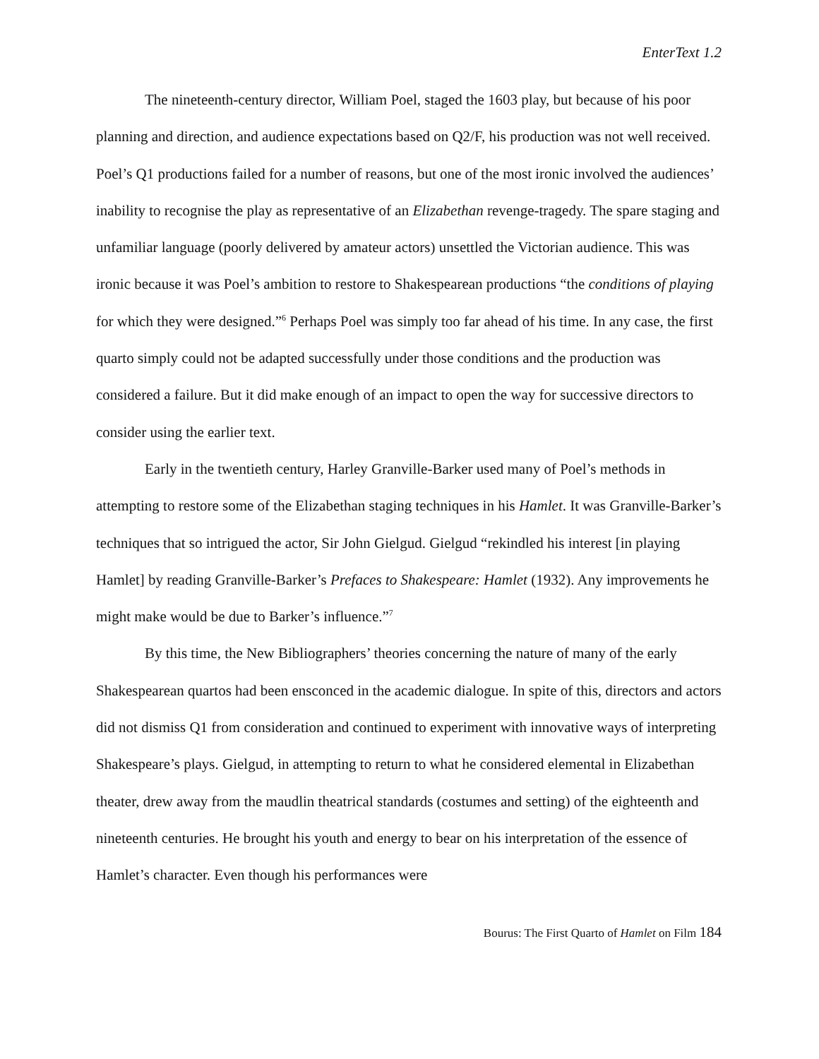EnterText 1.2
The nineteenth-century director, William Poel, staged the 1603 play, but because of his poor planning and direction, and audience expectations based on Q2/F, his production was not well received. Poel’s Q1 productions failed for a number of reasons, but one of the most ironic involved the audiences’ inability to recognise the play as representative of an Elizabethan revenge-tragedy. The spare staging and unfamiliar language (poorly delivered by amateur actors) unsettled the Victorian audience. This was ironic because it was Poel’s ambition to restore to Shakespearean productions “the conditions of playing for which they were designed.”<sup>6</sup> Perhaps Poel was simply too far ahead of his time. In any case, the first quarto simply could not be adapted successfully under those conditions and the production was considered a failure. But it did make enough of an impact to open the way for successive directors to consider using the earlier text.
Early in the twentieth century, Harley Granville-Barker used many of Poel’s methods in attempting to restore some of the Elizabethan staging techniques in his Hamlet. It was Granville-Barker’s techniques that so intrigued the actor, Sir John Gielgud. Gielgud “rekindled his interest [in playing Hamlet] by reading Granville-Barker’s Prefaces to Shakespeare: Hamlet (1932). Any improvements he might make would be due to Barker’s influence.”<sup>7</sup>
By this time, the New Bibliographers’ theories concerning the nature of many of the early Shakespearean quartos had been ensconced in the academic dialogue. In spite of this, directors and actors did not dismiss Q1 from consideration and continued to experiment with innovative ways of interpreting Shakespeare’s plays. Gielgud, in attempting to return to what he considered elemental in Elizabethan theater, drew away from the maudlin theatrical standards (costumes and setting) of the eighteenth and nineteenth centuries. He brought his youth and energy to bear on his interpretation of the essence of Hamlet’s character. Even though his performances were
Bourus: The First Quarto of Hamlet on Film 184